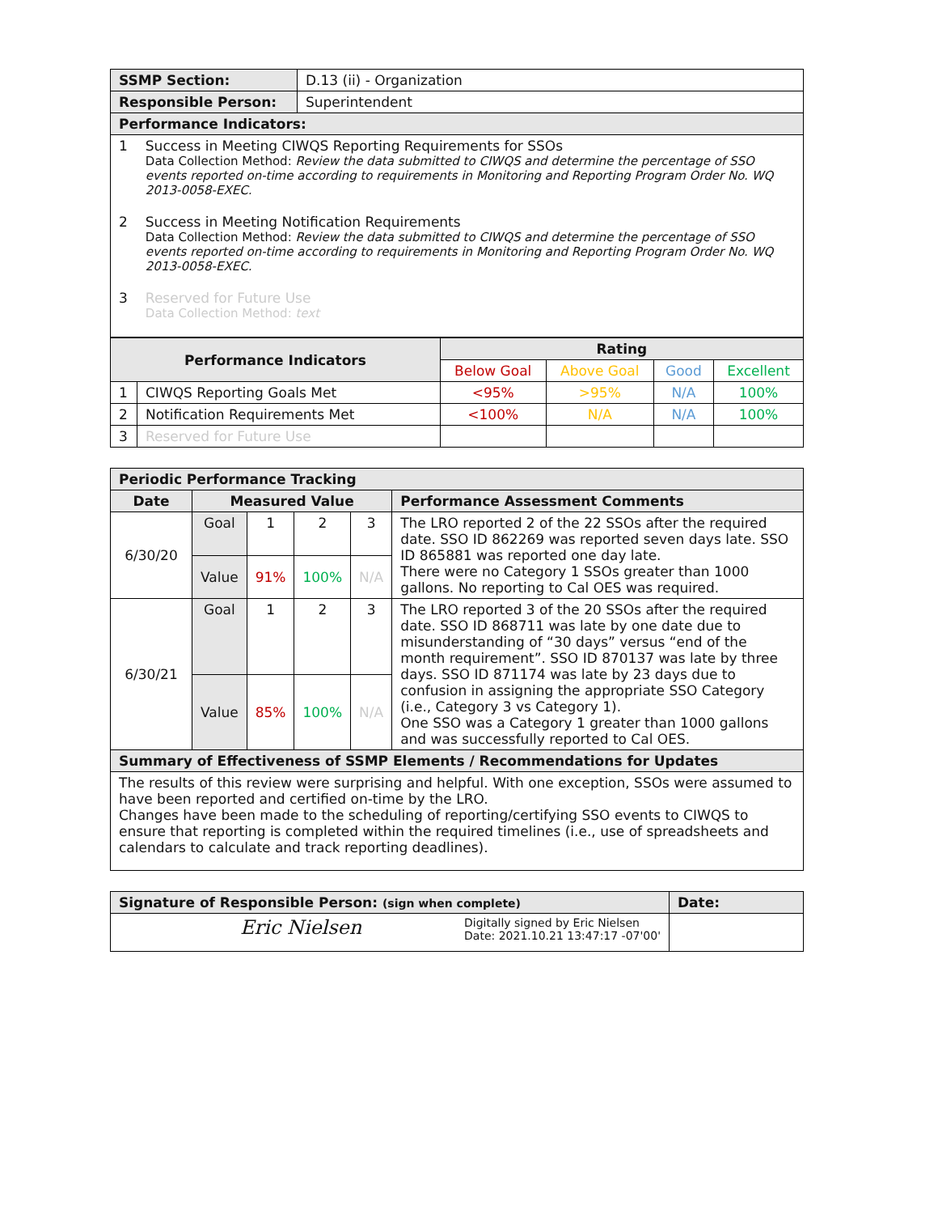| SSMP Section: | D.13 (ii) - Organization |
| Responsible Person: | Superintendent |
| Performance Indicators: | |
| 1 Success in Meeting CIWQS Reporting Requirements for SSOs Data Collection Method: Review the data submitted to CIWQS and determine the percentage of SSO events reported on-time according to requirements in Monitoring and Reporting Program Order No. WQ 2013-0058-EXEC. 2 Success in Meeting Notification Requirements Data Collection Method: Review the data submitted to CIWQS and determine the percentage of SSO events reported on-time according to requirements in Monitoring and Reporting Program Order No. WQ 2013-0058-EXEC. 3 Reserved for Future Use Data Collection Method: text | |
| Performance Indicators | | Rating | | | |
| --- | --- | --- | --- | --- | --- |
| | | Below Goal | Above Goal | Good | Excellent |
| 1 | CIWQS Reporting Goals Met | <95% | >95% | N/A | 100% |
| 2 | Notification Requirements Met | <100% | N/A | N/A | 100% |
| 3 | Reserved for Future Use | | | | |
| Periodic Performance Tracking | | | | | |
| Date | Measured Value | | | | Performance Assessment Comments |
| 6/30/20 | Goal | 1 | 2 | 3 | The LRO reported 2 of the 22 SSOs after the required date. SSO ID 862269 was reported seven days late. SSO ID 865881 was reported one day late. There were no Category 1 SSOs greater than 1000 gallons. No reporting to Cal OES was required. |
| | Value | 91% | 100% | N/A | |
| 6/30/21 | Goal | 1 | 2 | 3 | The LRO reported 3 of the 20 SSOs after the required date. SSO ID 868711 was late by one date due to misunderstanding of “30 days” versus “end of the month requirement”. SSO ID 870137 was late by three days. SSO ID 871174 was late by 23 days due to confusion in assigning the appropriate SSO Category (i.e., Category 3 vs Category 1). One SSO was a Category 1 greater than 1000 gallons and was successfully reported to Cal OES. |
| | Value | 85% | 100% | N/A | |
| Summary of Effectiveness of SSMP Elements / Recommendations for Updates | | | | | |
| The results of this review were surprising and helpful. With one exception, SSOs were assumed to have been reported and certified on-time by the LRO. Changes have been made to the scheduling of reporting/certifying SSO events to CIWQS to ensure that reporting is completed within the required timelines (i.e., use of spreadsheets and calendars to calculate and track reporting deadlines). | | | | | |
| Signature of Responsible Person: (sign when complete) | Date: |
| Eric Nielsen Digitally signed by Eric Nielsen Date: 2021.10.21 13:47:17 -07'00' | |